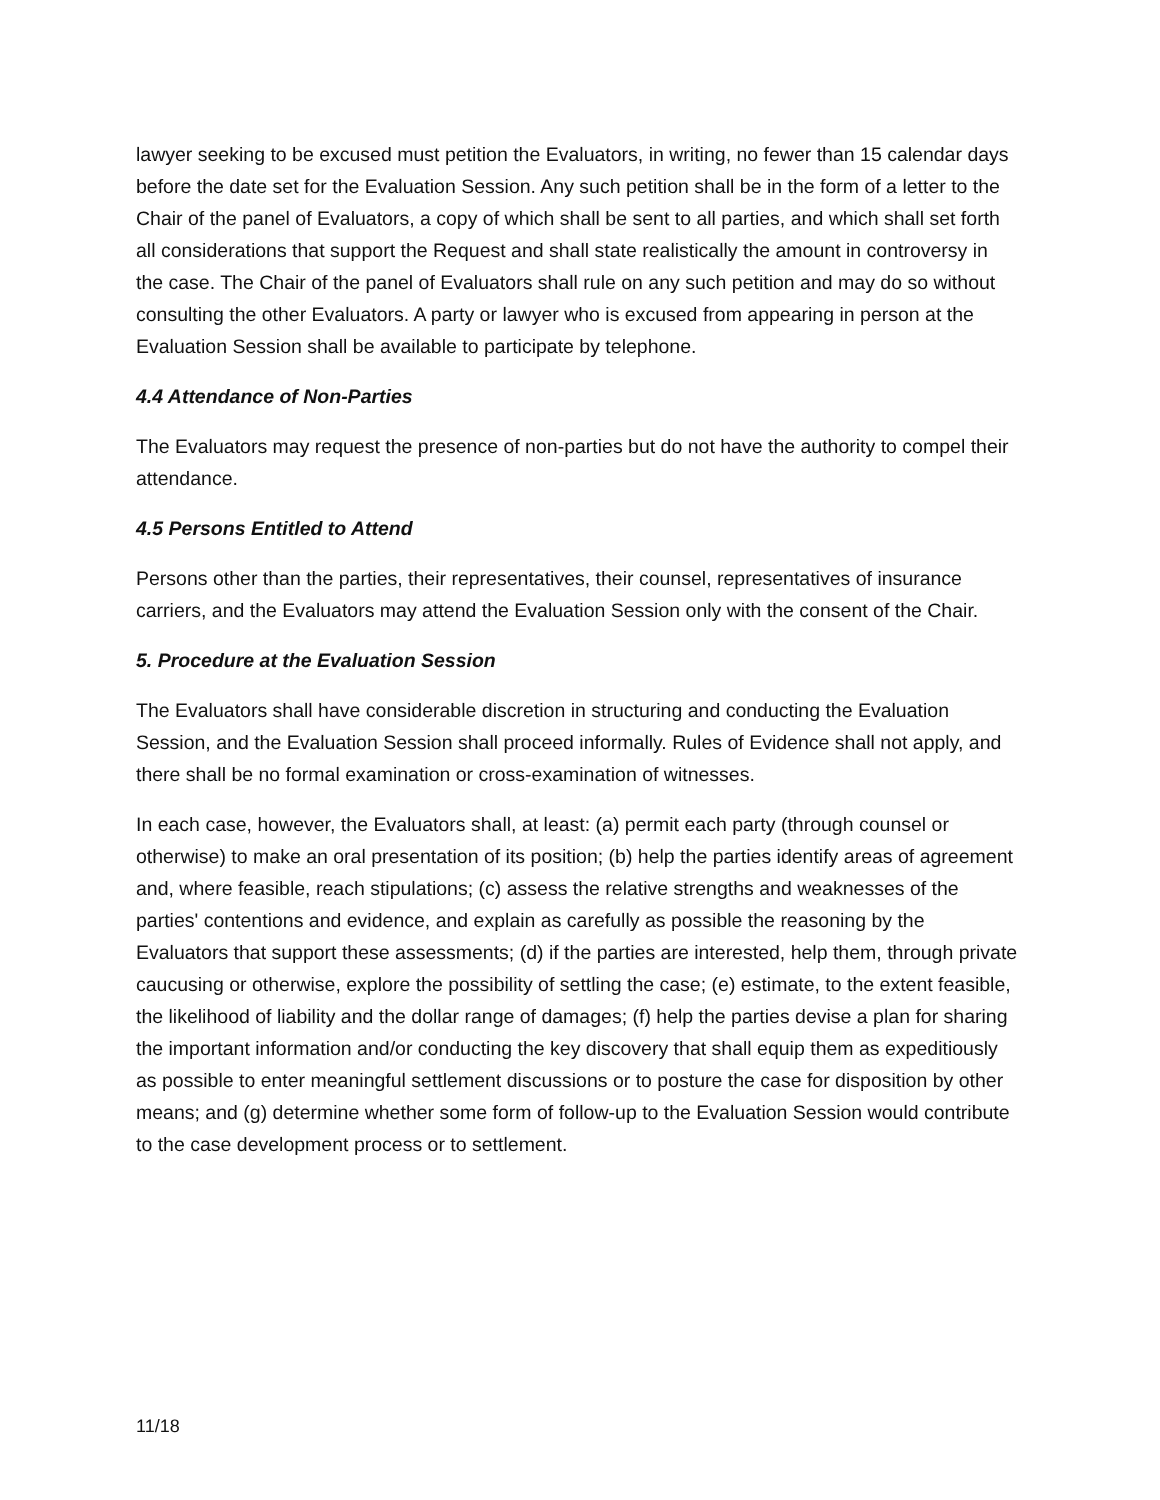lawyer seeking to be excused must petition the Evaluators, in writing, no fewer than 15 calendar days before the date set for the Evaluation Session. Any such petition shall be in the form of a letter to the Chair of the panel of Evaluators, a copy of which shall be sent to all parties, and which shall set forth all considerations that support the Request and shall state realistically the amount in controversy in the case. The Chair of the panel of Evaluators shall rule on any such petition and may do so without consulting the other Evaluators. A party or lawyer who is excused from appearing in person at the Evaluation Session shall be available to participate by telephone.
4.4 Attendance of Non-Parties
The Evaluators may request the presence of non-parties but do not have the authority to compel their attendance.
4.5 Persons Entitled to Attend
Persons other than the parties, their representatives, their counsel, representatives of insurance carriers, and the Evaluators may attend the Evaluation Session only with the consent of the Chair.
5. Procedure at the Evaluation Session
The Evaluators shall have considerable discretion in structuring and conducting the Evaluation Session, and the Evaluation Session shall proceed informally. Rules of Evidence shall not apply, and there shall be no formal examination or cross-examination of witnesses.
In each case, however, the Evaluators shall, at least: (a) permit each party (through counsel or otherwise) to make an oral presentation of its position; (b) help the parties identify areas of agreement and, where feasible, reach stipulations; (c) assess the relative strengths and weaknesses of the parties' contentions and evidence, and explain as carefully as possible the reasoning by the Evaluators that support these assessments; (d) if the parties are interested, help them, through private caucusing or otherwise, explore the possibility of settling the case; (e) estimate, to the extent feasible, the likelihood of liability and the dollar range of damages; (f) help the parties devise a plan for sharing the important information and/or conducting the key discovery that shall equip them as expeditiously as possible to enter meaningful settlement discussions or to posture the case for disposition by other means; and (g) determine whether some form of follow-up to the Evaluation Session would contribute to the case development process or to settlement.
11/18